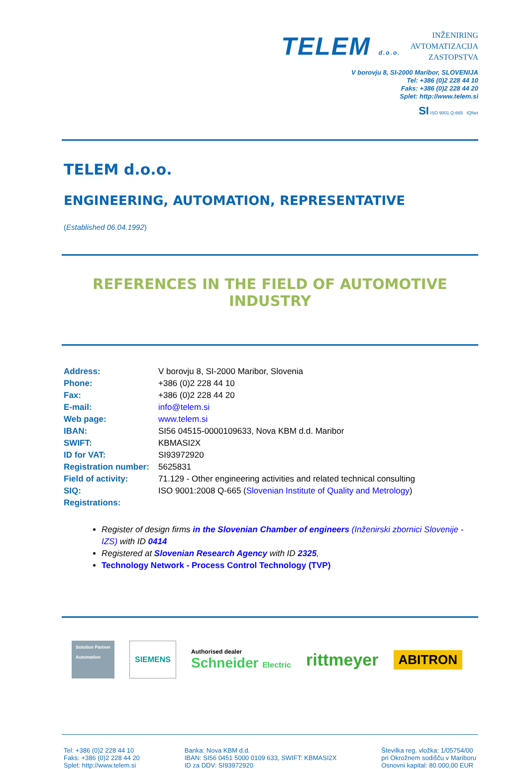TELEM d.o.o.
INŽENIRING
AVTOMATIZACIJA
ZASTOPSTVA
V borovju 8, SI-2000 Maribor, SLOVENIJA
Tel: +386 (0)2 228 44 10
Faks: +386 (0)2 228 44 20
Splet: http://www.telem.si
SI ISO 9001 Q-665 IQNet
TELEM d.o.o.
ENGINEERING, AUTOMATION, REPRESENTATIVE
(Established 06.04.1992)
REFERENCES IN THE FIELD OF AUTOMOTIVE INDUSTRY
| Address: | V borovju 8, SI-2000 Maribor, Slovenia |
| Phone: | +386 (0)2 228 44 10 |
| Fax: | +386 (0)2 228 44 20 |
| E-mail: | info@telem.si |
| Web page: | www.telem.si |
| IBAN: | SI56 04515-0000109633, Nova KBM d.d. Maribor |
| SWIFT: | KBMASI2X |
| ID for VAT: | SI93972920 |
| Registration number: | 5625831 |
| Field of activity: | 71.129 - Other engineering activities and related technical consulting |
| SIQ: | ISO 9001:2008 Q-665 ( Slovenian Institute of Quality and Metrology ) |
| Registrations: | |
Register of design firms in the Slovenian Chamber of engineers (Inženirski zbornici Slovenije - IZS) with ID 0414
Registered at Slovenian Research Agency with ID 2325,
Technology Network - Process Control Technology (TVP)
Solution Partner
Automation
SIEMENS
Authorised dealer
Schneider Electric
rittmeyer
ABITRON
Tel: +386 (0)2 228 44 10
Faks: +386 (0)2 228 44 20
Splet: http://www.telem.si
Banka: Nova KBM d.d.
IBAN: SI56 0451 5000 0109 633, SWIFT: KBMASI2X
ID za DDV: SI93972920
Številka reg. vložka: 1/05754/00
pri Okrožnem sodišču v Mariboru
Osnovni kapital: 80.000,00 EUR